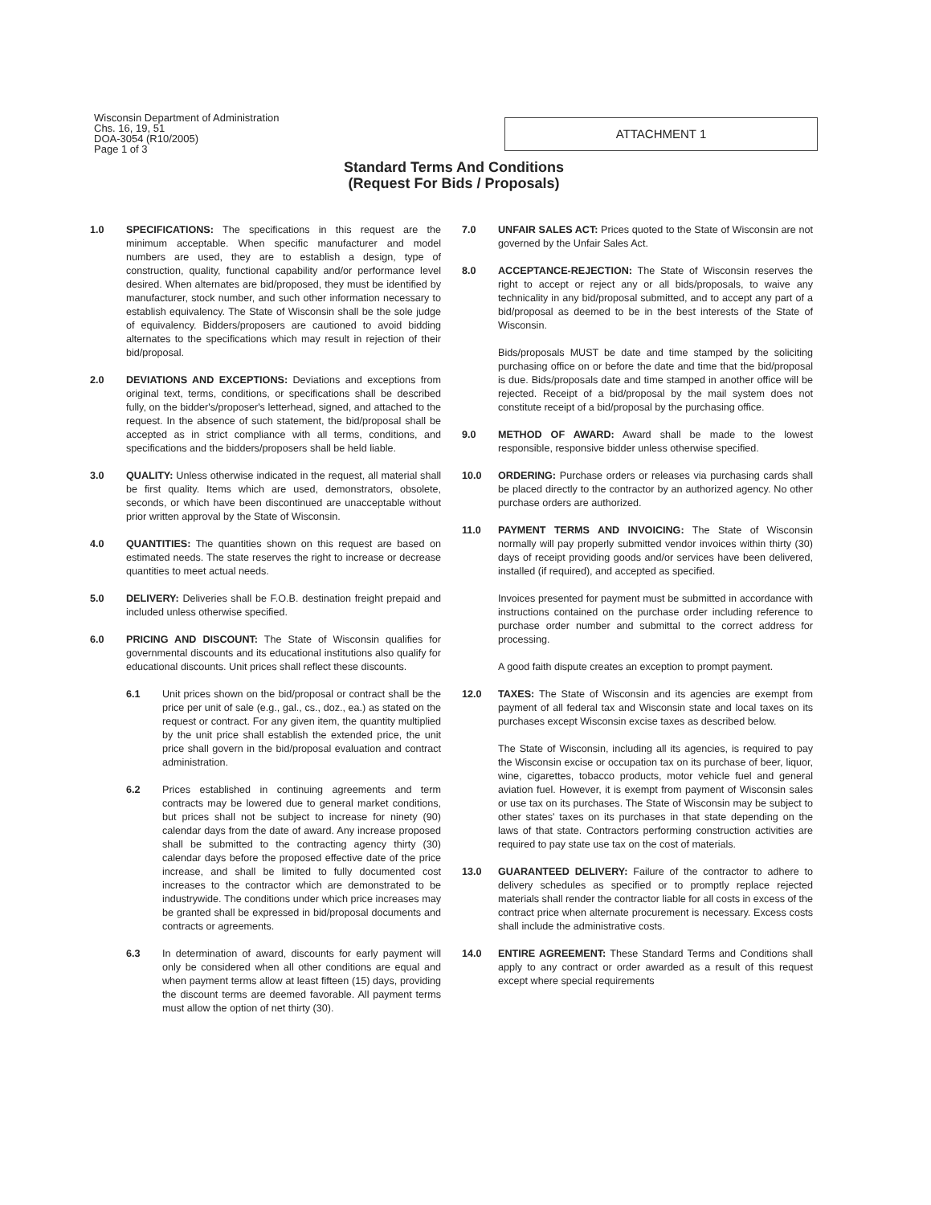Wisconsin Department of Administration
Chs. 16, 19, 51
DOA-3054 (R10/2005)
Page 1 of 3
ATTACHMENT 1
Standard Terms And Conditions
(Request For Bids / Proposals)
1.0 SPECIFICATIONS: The specifications in this request are the minimum acceptable. When specific manufacturer and model numbers are used, they are to establish a design, type of construction, quality, functional capability and/or performance level desired. When alternates are bid/proposed, they must be identified by manufacturer, stock number, and such other information necessary to establish equivalency. The State of Wisconsin shall be the sole judge of equivalency. Bidders/proposers are cautioned to avoid bidding alternates to the specifications which may result in rejection of their bid/proposal.
2.0 DEVIATIONS AND EXCEPTIONS: Deviations and exceptions from original text, terms, conditions, or specifications shall be described fully, on the bidder's/proposer's letterhead, signed, and attached to the request. In the absence of such statement, the bid/proposal shall be accepted as in strict compliance with all terms, conditions, and specifications and the bidders/proposers shall be held liable.
3.0 QUALITY: Unless otherwise indicated in the request, all material shall be first quality. Items which are used, demonstrators, obsolete, seconds, or which have been discontinued are unacceptable without prior written approval by the State of Wisconsin.
4.0 QUANTITIES: The quantities shown on this request are based on estimated needs. The state reserves the right to increase or decrease quantities to meet actual needs.
5.0 DELIVERY: Deliveries shall be F.O.B. destination freight prepaid and included unless otherwise specified.
6.0 PRICING AND DISCOUNT: The State of Wisconsin qualifies for governmental discounts and its educational institutions also qualify for educational discounts. Unit prices shall reflect these discounts.
6.1 Unit prices shown on the bid/proposal or contract shall be the price per unit of sale (e.g., gal., cs., doz., ea.) as stated on the request or contract. For any given item, the quantity multiplied by the unit price shall establish the extended price, the unit price shall govern in the bid/proposal evaluation and contract administration.
6.2 Prices established in continuing agreements and term contracts may be lowered due to general market conditions, but prices shall not be subject to increase for ninety (90) calendar days from the date of award. Any increase proposed shall be submitted to the contracting agency thirty (30) calendar days before the proposed effective date of the price increase, and shall be limited to fully documented cost increases to the contractor which are demonstrated to be industrywide. The conditions under which price increases may be granted shall be expressed in bid/proposal documents and contracts or agreements.
6.3 In determination of award, discounts for early payment will only be considered when all other conditions are equal and when payment terms allow at least fifteen (15) days, providing the discount terms are deemed favorable. All payment terms must allow the option of net thirty (30).
7.0 UNFAIR SALES ACT: Prices quoted to the State of Wisconsin are not governed by the Unfair Sales Act.
8.0 ACCEPTANCE-REJECTION: The State of Wisconsin reserves the right to accept or reject any or all bids/proposals, to waive any technicality in any bid/proposal submitted, and to accept any part of a bid/proposal as deemed to be in the best interests of the State of Wisconsin.
Bids/proposals MUST be date and time stamped by the soliciting purchasing office on or before the date and time that the bid/proposal is due. Bids/proposals date and time stamped in another office will be rejected. Receipt of a bid/proposal by the mail system does not constitute receipt of a bid/proposal by the purchasing office.
9.0 METHOD OF AWARD: Award shall be made to the lowest responsible, responsive bidder unless otherwise specified.
10.0 ORDERING: Purchase orders or releases via purchasing cards shall be placed directly to the contractor by an authorized agency. No other purchase orders are authorized.
11.0 PAYMENT TERMS AND INVOICING: The State of Wisconsin normally will pay properly submitted vendor invoices within thirty (30) days of receipt providing goods and/or services have been delivered, installed (if required), and accepted as specified.
Invoices presented for payment must be submitted in accordance with instructions contained on the purchase order including reference to purchase order number and submittal to the correct address for processing.
A good faith dispute creates an exception to prompt payment.
12.0 TAXES: The State of Wisconsin and its agencies are exempt from payment of all federal tax and Wisconsin state and local taxes on its purchases except Wisconsin excise taxes as described below.
The State of Wisconsin, including all its agencies, is required to pay the Wisconsin excise or occupation tax on its purchase of beer, liquor, wine, cigarettes, tobacco products, motor vehicle fuel and general aviation fuel. However, it is exempt from payment of Wisconsin sales or use tax on its purchases. The State of Wisconsin may be subject to other states' taxes on its purchases in that state depending on the laws of that state. Contractors performing construction activities are required to pay state use tax on the cost of materials.
13.0 GUARANTEED DELIVERY: Failure of the contractor to adhere to delivery schedules as specified or to promptly replace rejected materials shall render the contractor liable for all costs in excess of the contract price when alternate procurement is necessary. Excess costs shall include the administrative costs.
14.0 ENTIRE AGREEMENT: These Standard Terms and Conditions shall apply to any contract or order awarded as a result of this request except where special requirements